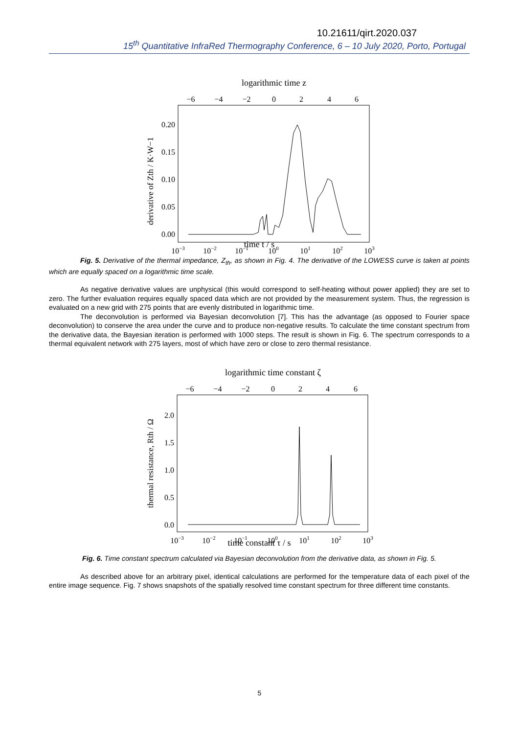10.21611/qirt.2020.037
15<sup>th</sup> Quantitative InfraRed Thermography Conference, 6 – 10 July 2020, Porto, Portugal
logarithmic time z
−6
−4
−2
0
2
4
6
0.20
0.15
0.10
0.05
0.00
derivative of Zth / K·W−1
10−3
10−2
10−1
100
101
102
103
time t / s
Fig. 5. Derivative of the thermal impedance, Z<sub>th</sub>, as shown in Fig. 4. The derivative of the LOWESS curve is taken at points which are equally spaced on a logarithmic time scale.
As negative derivative values are unphysical (this would correspond to self-heating without power applied) they are set to zero. The further evaluation requires equally spaced data which are not provided by the measurement system. Thus, the regression is evaluated on a new grid with 275 points that are evenly distributed in logarithmic time.
The deconvolution is performed via Bayesian deconvolution [7]. This has the advantage (as opposed to Fourier space deconvolution) to conserve the area under the curve and to produce non-negative results. To calculate the time constant spectrum from the derivative data, the Bayesian iteration is performed with 1000 steps. The result is shown in Fig. 6. The spectrum corresponds to a thermal equivalent network with 275 layers, most of which have zero or close to zero thermal resistance.
logarithmic time constant ζ
−6
−4
−2
0
2
4
6
2.0
1.5
1.0
0.5
0.0
thermal resistance, Rth / Ω
10−3
10−2
10−1
100
101
102
103
time constant τ / s
Fig. 6. Time constant spectrum calculated via Bayesian deconvolution from the derivative data, as shown in Fig. 5.
As described above for an arbitrary pixel, identical calculations are performed for the temperature data of each pixel of the entire image sequence. Fig. 7 shows snapshots of the spatially resolved time constant spectrum for three different time constants.
5